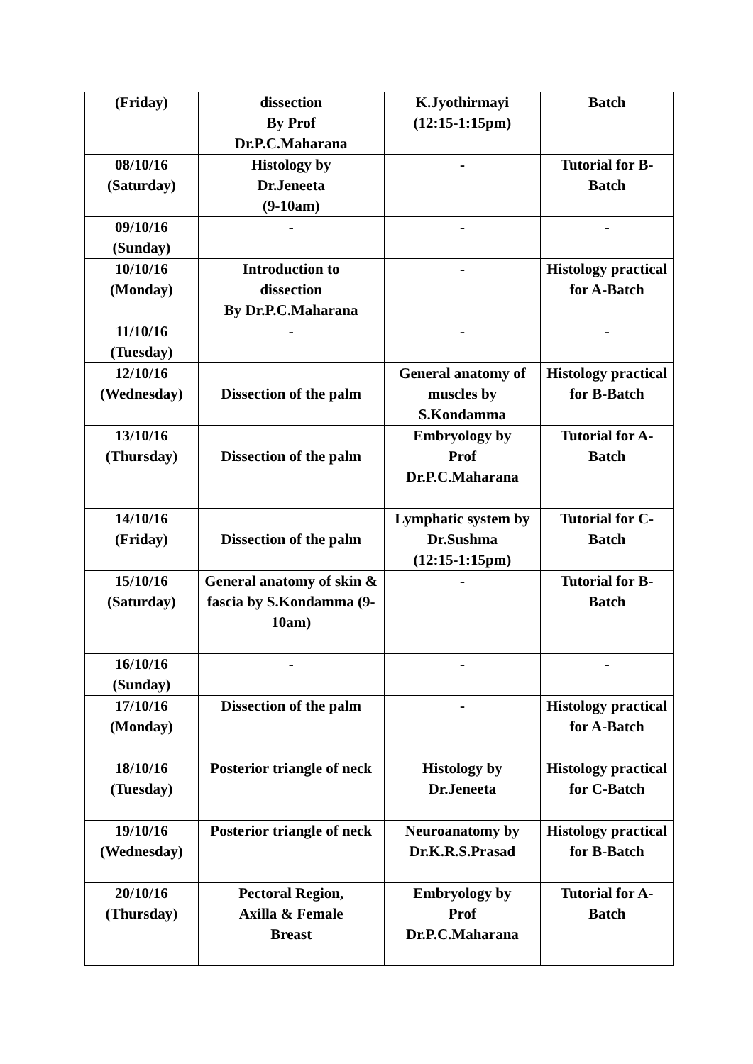| (Friday) | dissection By Prof Dr.P.C.Maharana | K.Jyothirmayi (12:15-1:15pm) | Batch |
| 08/10/16 (Saturday) | Histology by Dr.Jeneeta (9-10am) | - | Tutorial for B-Batch |
| 09/10/16 (Sunday) | - | - | - |
| 10/10/16 (Monday) | Introduction to dissection By Dr.P.C.Maharana | - | Histology practical for A-Batch |
| 11/10/16 (Tuesday) | - | - | - |
| 12/10/16 (Wednesday) | Dissection of the palm | General anatomy of muscles by S.Kondamma | Histology practical for B-Batch |
| 13/10/16 (Thursday) | Dissection of the palm | Embryology by Prof Dr.P.C.Maharana | Tutorial for A-Batch |
| 14/10/16 (Friday) | Dissection of the palm | Lymphatic system by Dr.Sushma (12:15-1:15pm) | Tutorial for C-Batch |
| 15/10/16 (Saturday) | General anatomy of skin & fascia by S.Kondamma (9-10am) | - | Tutorial for B-Batch |
| 16/10/16 (Sunday) | - | - | - |
| 17/10/16 (Monday) | Dissection of the palm | - | Histology practical for A-Batch |
| 18/10/16 (Tuesday) | Posterior triangle of neck | Histology by Dr.Jeneeta | Histology practical for C-Batch |
| 19/10/16 (Wednesday) | Posterior triangle of neck | Neuroanatomy by Dr.K.R.S.Prasad | Histology practical for B-Batch |
| 20/10/16 (Thursday) | Pectoral Region, Axilla & Female Breast | Embryology by Prof Dr.P.C.Maharana | Tutorial for A-Batch |